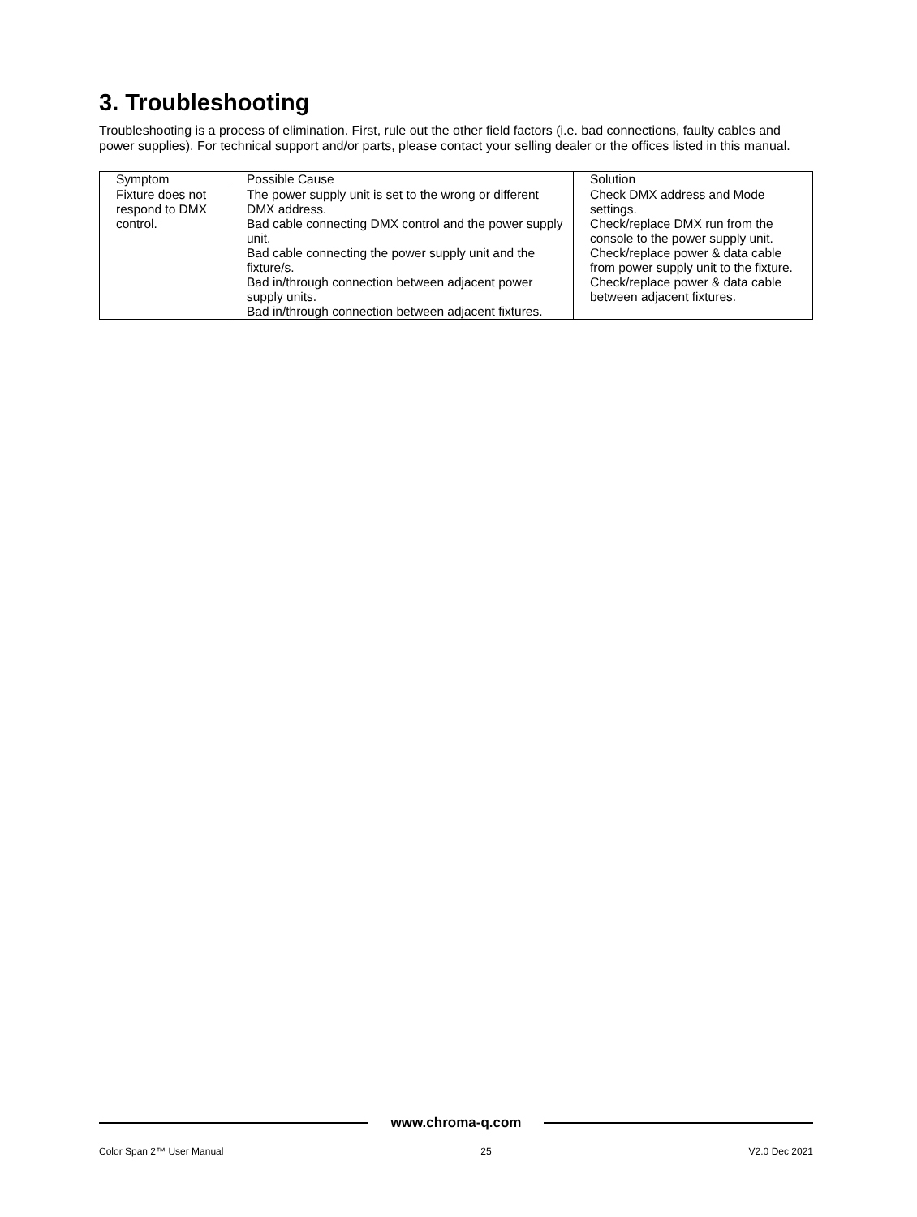3. Troubleshooting
Troubleshooting is a process of elimination. First, rule out the other field factors (i.e. bad connections, faulty cables and power supplies). For technical support and/or parts, please contact your selling dealer or the offices listed in this manual.
| Symptom | Possible Cause | Solution |
| --- | --- | --- |
| Fixture does not respond to DMX control. | The power supply unit is set to the wrong or different DMX address. Bad cable connecting DMX control and the power supply unit. Bad cable connecting the power supply unit and the fixture/s. Bad in/through connection between adjacent power supply units. Bad in/through connection between adjacent fixtures. | Check DMX address and Mode settings. Check/replace DMX run from the console to the power supply unit. Check/replace power & data cable from power supply unit to the fixture. Check/replace power & data cable between adjacent fixtures. |
www.chroma-q.com
Color Span 2™ User Manual 25 V2.0 Dec 2021